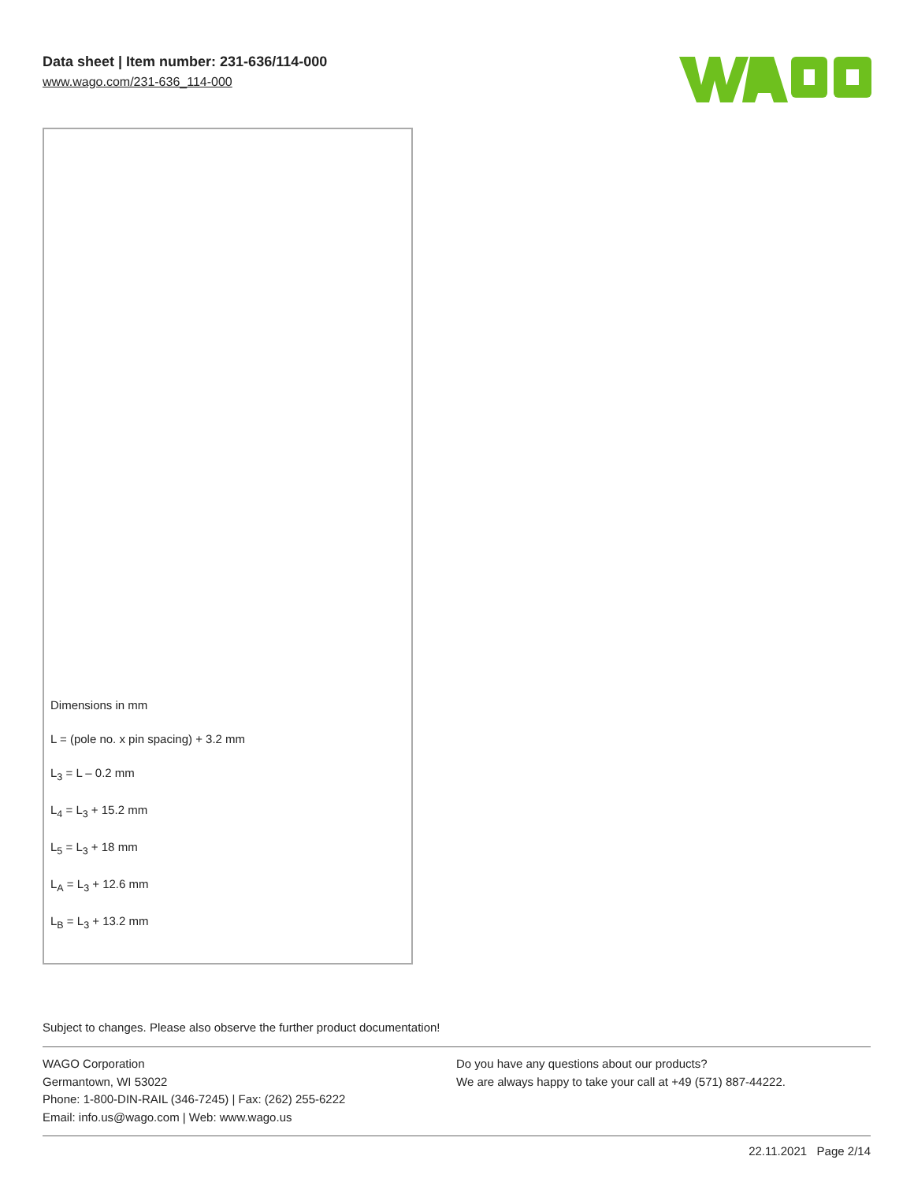Data sheet | Item number: 231-636/114-000
www.wago.com/231-636_114-000
Dimensions in mm
L = (pole no. x pin spacing) + 3.2 mm
L<sub>3</sub> = L – 0.2 mm
L<sub>4</sub> = L<sub>3</sub> + 15.2 mm
L<sub>5</sub> = L<sub>3</sub> + 18 mm
L<sub>A</sub> = L<sub>3</sub> + 12.6 mm
L<sub>B</sub> = L<sub>3</sub> + 13.2 mm
Subject to changes. Please also observe the further product documentation!
WAGO Corporation
Germantown, WI 53022
Phone: 1-800-DIN-RAIL (346-7245) | Fax: (262) 255-6222
Email: info.us@wago.com | Web: www.wago.us
Do you have any questions about our products?
We are always happy to take your call at +49 (571) 887-44222.
22.11.2021 Page 2/14